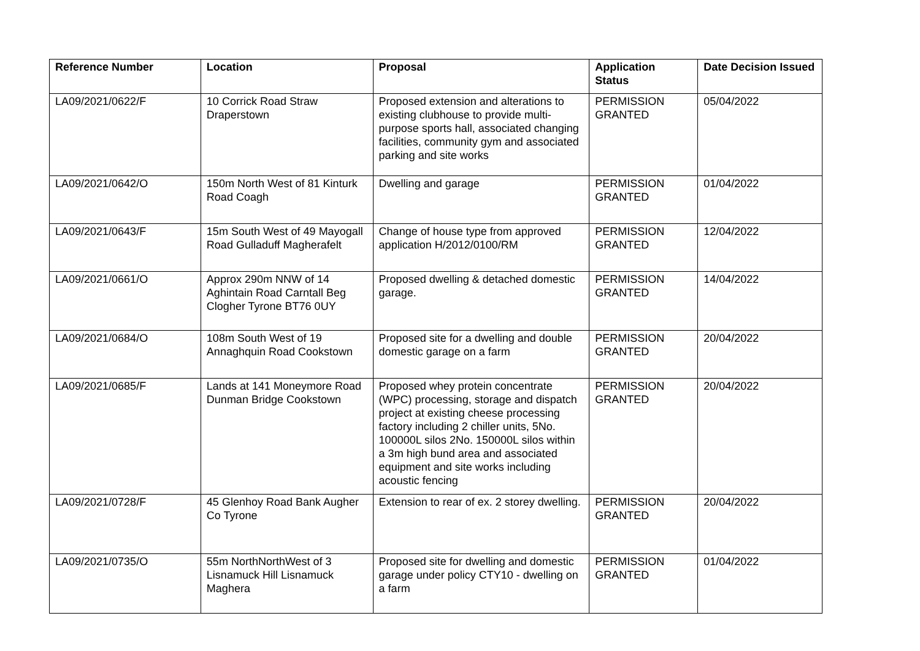| Reference Number | Location | Proposal | Application Status | Date Decision Issued |
| --- | --- | --- | --- | --- |
| LA09/2021/0622/F | 10 Corrick Road Straw Draperstown | Proposed extension and alterations to existing clubhouse to provide multi-purpose sports hall, associated changing facilities, community gym and associated parking and site works | PERMISSION GRANTED | 05/04/2022 |
| LA09/2021/0642/O | 150m North West of 81 Kinturk Road Coagh | Dwelling and garage | PERMISSION GRANTED | 01/04/2022 |
| LA09/2021/0643/F | 15m South West of 49 Mayogall Road Gulladuff Magherafelt | Change of house type from approved application H/2012/0100/RM | PERMISSION GRANTED | 12/04/2022 |
| LA09/2021/0661/O | Approx 290m NNW of 14 Aghintain Road Carntall Beg Clogher Tyrone BT76 0UY | Proposed dwelling & detached domestic garage. | PERMISSION GRANTED | 14/04/2022 |
| LA09/2021/0684/O | 108m South West of 19 Annaghquin Road Cookstown | Proposed site for a dwelling and double domestic garage on a farm | PERMISSION GRANTED | 20/04/2022 |
| LA09/2021/0685/F | Lands at 141 Moneymore Road Dunman Bridge Cookstown | Proposed whey protein concentrate (WPC) processing, storage and dispatch project at existing cheese processing factory including 2 chiller units, 5No. 100000L silos 2No. 150000L silos within a 3m high bund area and associated equipment and site works including acoustic fencing | PERMISSION GRANTED | 20/04/2022 |
| LA09/2021/0728/F | 45 Glenhoy Road Bank Augher Co Tyrone | Extension to rear of ex. 2 storey dwelling. | PERMISSION GRANTED | 20/04/2022 |
| LA09/2021/0735/O | 55m NorthNorthWest of 3 Lisnamuck Hill Lisnamuck Maghera | Proposed site for dwelling and domestic garage under policy CTY10 - dwelling on a farm | PERMISSION GRANTED | 01/04/2022 |